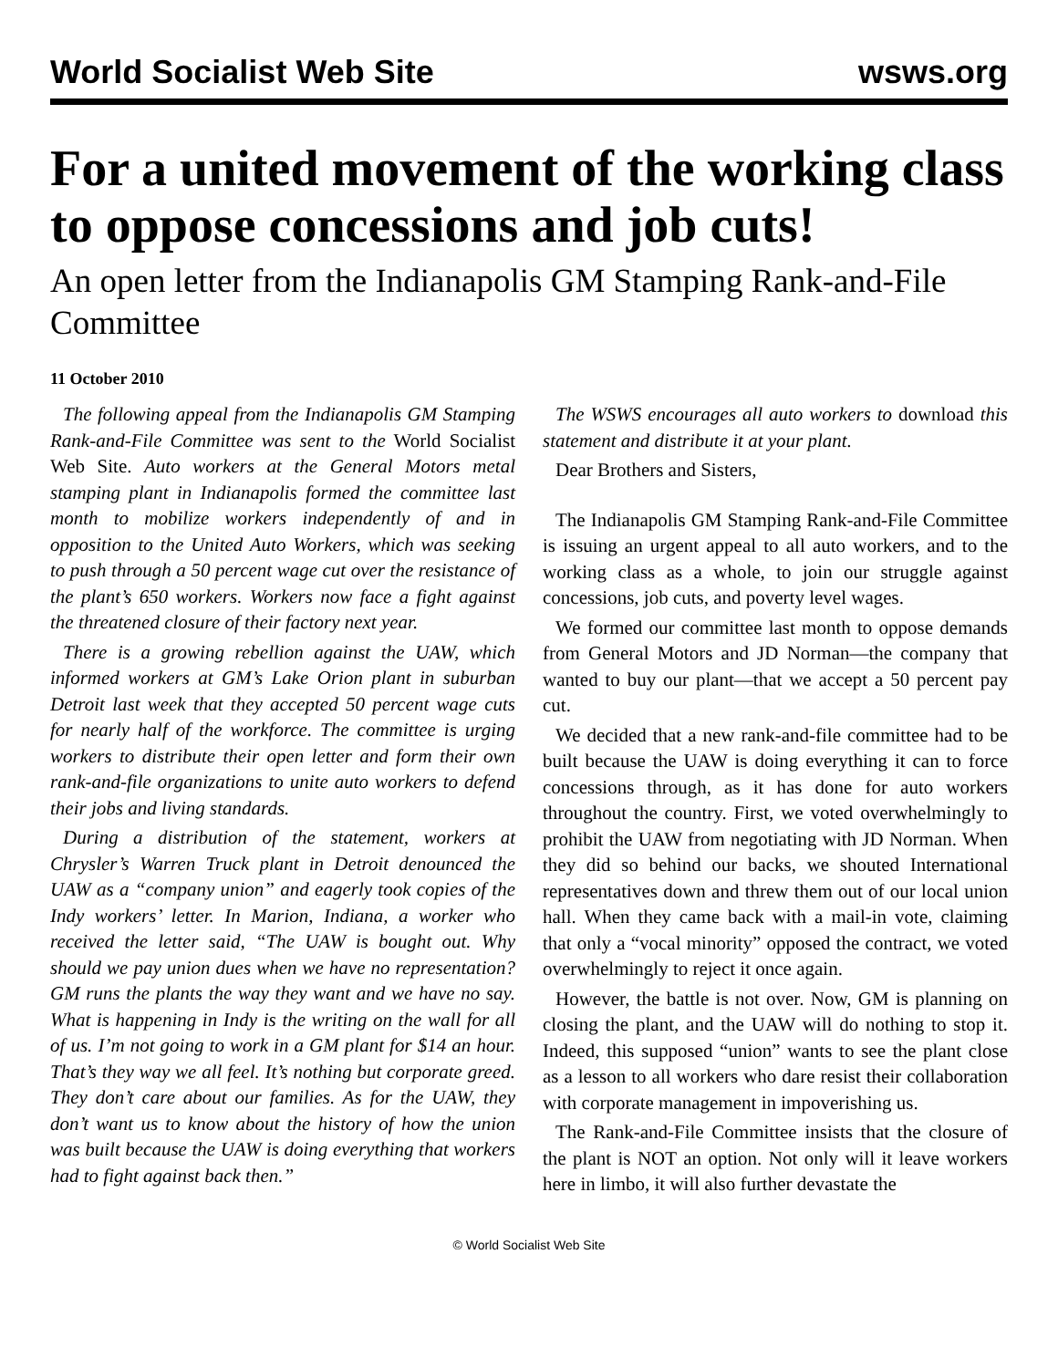World Socialist Web Site wsws.org
For a united movement of the working class to oppose concessions and job cuts!
An open letter from the Indianapolis GM Stamping Rank-and-File Committee
11 October 2010
The following appeal from the Indianapolis GM Stamping Rank-and-File Committee was sent to the World Socialist Web Site. Auto workers at the General Motors metal stamping plant in Indianapolis formed the committee last month to mobilize workers independently of and in opposition to the United Auto Workers, which was seeking to push through a 50 percent wage cut over the resistance of the plant’s 650 workers. Workers now face a fight against the threatened closure of their factory next year.
There is a growing rebellion against the UAW, which informed workers at GM’s Lake Orion plant in suburban Detroit last week that they accepted 50 percent wage cuts for nearly half of the workforce. The committee is urging workers to distribute their open letter and form their own rank-and-file organizations to unite auto workers to defend their jobs and living standards.
During a distribution of the statement, workers at Chrysler’s Warren Truck plant in Detroit denounced the UAW as a “company union” and eagerly took copies of the Indy workers’ letter. In Marion, Indiana, a worker who received the letter said, “The UAW is bought out. Why should we pay union dues when we have no representation? GM runs the plants the way they want and we have no say. What is happening in Indy is the writing on the wall for all of us. I’m not going to work in a GM plant for $14 an hour. That’s they way we all feel. It’s nothing but corporate greed. They don’t care about our families. As for the UAW, they don’t want us to know about the history of how the union was built because the UAW is doing everything that workers had to fight against back then.”
The WSWS encourages all auto workers to download this statement and distribute it at your plant.
Dear Brothers and Sisters,
The Indianapolis GM Stamping Rank-and-File Committee is issuing an urgent appeal to all auto workers, and to the working class as a whole, to join our struggle against concessions, job cuts, and poverty level wages.
We formed our committee last month to oppose demands from General Motors and JD Norman—the company that wanted to buy our plant—that we accept a 50 percent pay cut.
We decided that a new rank-and-file committee had to be built because the UAW is doing everything it can to force concessions through, as it has done for auto workers throughout the country. First, we voted overwhelmingly to prohibit the UAW from negotiating with JD Norman. When they did so behind our backs, we shouted International representatives down and threw them out of our local union hall. When they came back with a mail-in vote, claiming that only a “vocal minority” opposed the contract, we voted overwhelmingly to reject it once again.
However, the battle is not over. Now, GM is planning on closing the plant, and the UAW will do nothing to stop it. Indeed, this supposed “union” wants to see the plant close as a lesson to all workers who dare resist their collaboration with corporate management in impoverishing us.
The Rank-and-File Committee insists that the closure of the plant is NOT an option. Not only will it leave workers here in limbo, it will also further devastate the
© World Socialist Web Site